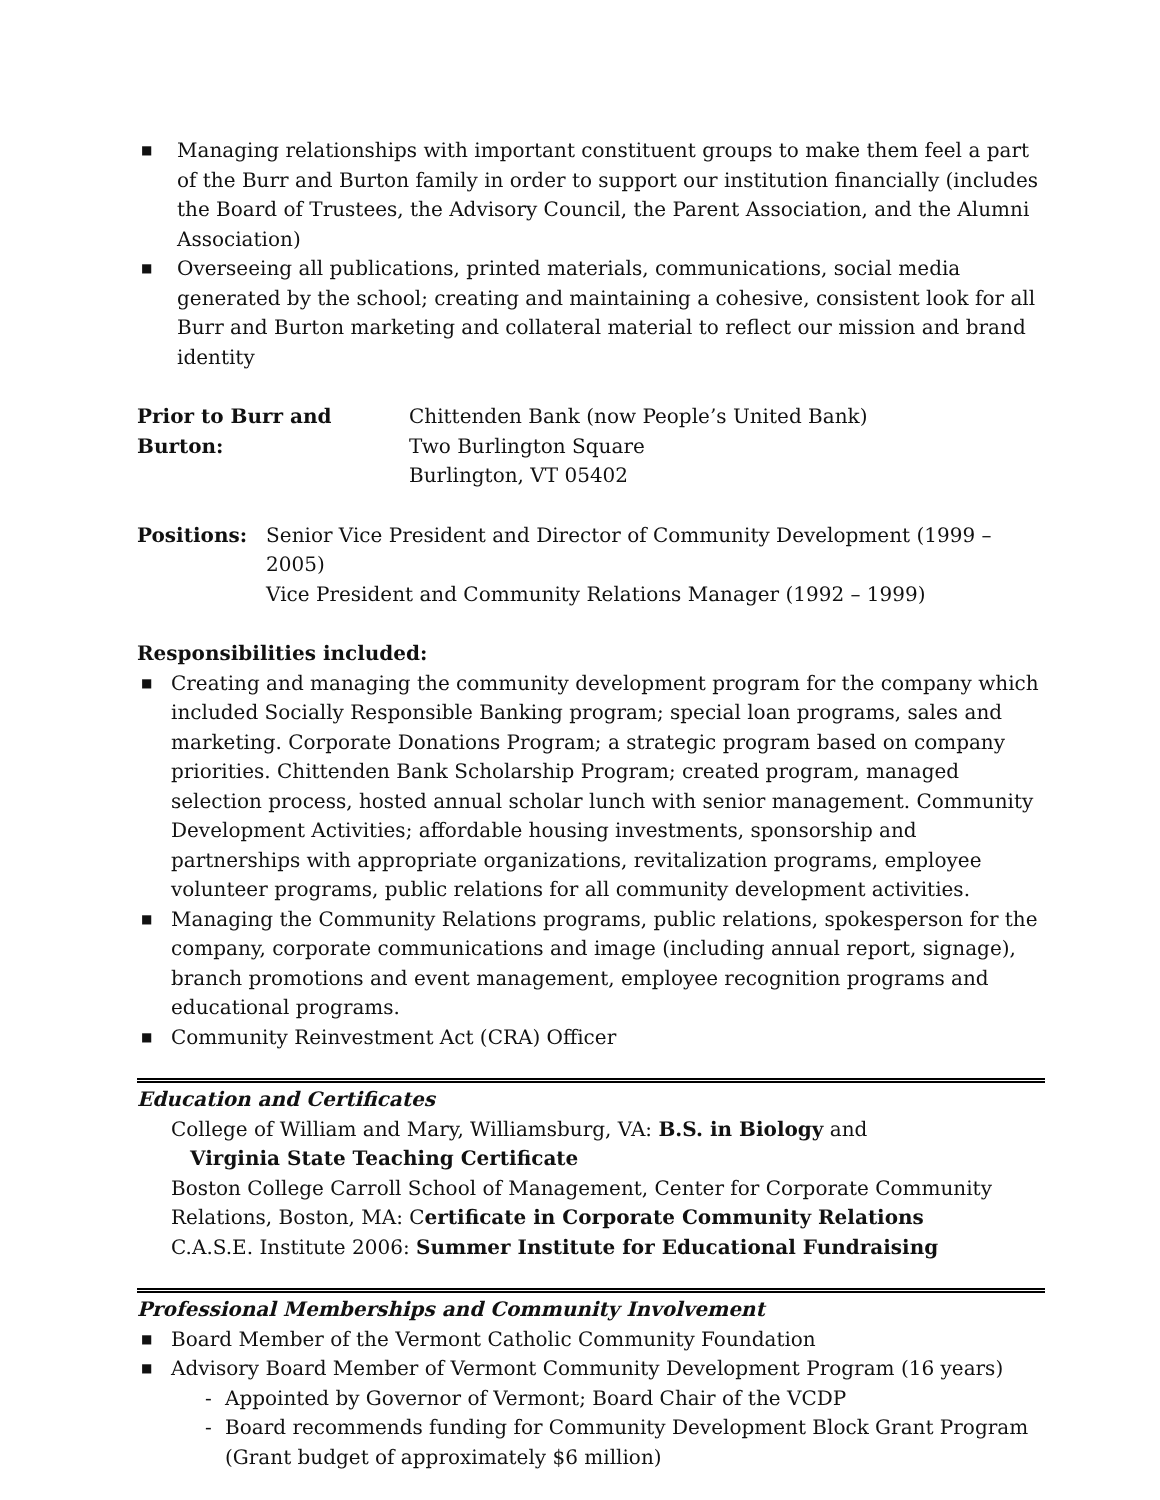■ Managing relationships with important constituent groups to make them feel a part of the Burr and Burton family in order to support our institution financially (includes the Board of Trustees, the Advisory Council, the Parent Association, and the Alumni Association)
■ Overseeing all publications, printed materials, communications, social media generated by the school; creating and maintaining a cohesive, consistent look for all Burr and Burton marketing and collateral material to reflect our mission and brand identity
Prior to Burr and Burton:
Chittenden Bank (now People’s United Bank)
Two Burlington Square
Burlington, VT 05402
Positions: Senior Vice President and Director of Community Development (1999 – 2005)
Vice President and Community Relations Manager (1992 – 1999)
Responsibilities included:
■ Creating and managing the community development program for the company which included Socially Responsible Banking program; special loan programs, sales and marketing. Corporate Donations Program; a strategic program based on company priorities. Chittenden Bank Scholarship Program; created program, managed selection process, hosted annual scholar lunch with senior management. Community Development Activities; affordable housing investments, sponsorship and partnerships with appropriate organizations, revitalization programs, employee volunteer programs, public relations for all community development activities.
■ Managing the Community Relations programs, public relations, spokesperson for the company, corporate communications and image (including annual report, signage), branch promotions and event management, employee recognition programs and educational programs.
■ Community Reinvestment Act (CRA) Officer
Education and Certificates
College of William and Mary, Williamsburg, VA: B.S. in Biology and
Virginia State Teaching Certificate
Boston College Carroll School of Management, Center for Corporate Community Relations, Boston, MA: Certificate in Corporate Community Relations
C.A.S.E. Institute 2006: Summer Institute for Educational Fundraising
Professional Memberships and Community Involvement
■ Board Member of the Vermont Catholic Community Foundation
■ Advisory Board Member of Vermont Community Development Program (16 years)
- Appointed by Governor of Vermont; Board Chair of the VCDP
- Board recommends funding for Community Development Block Grant Program (Grant budget of approximately $6 million)